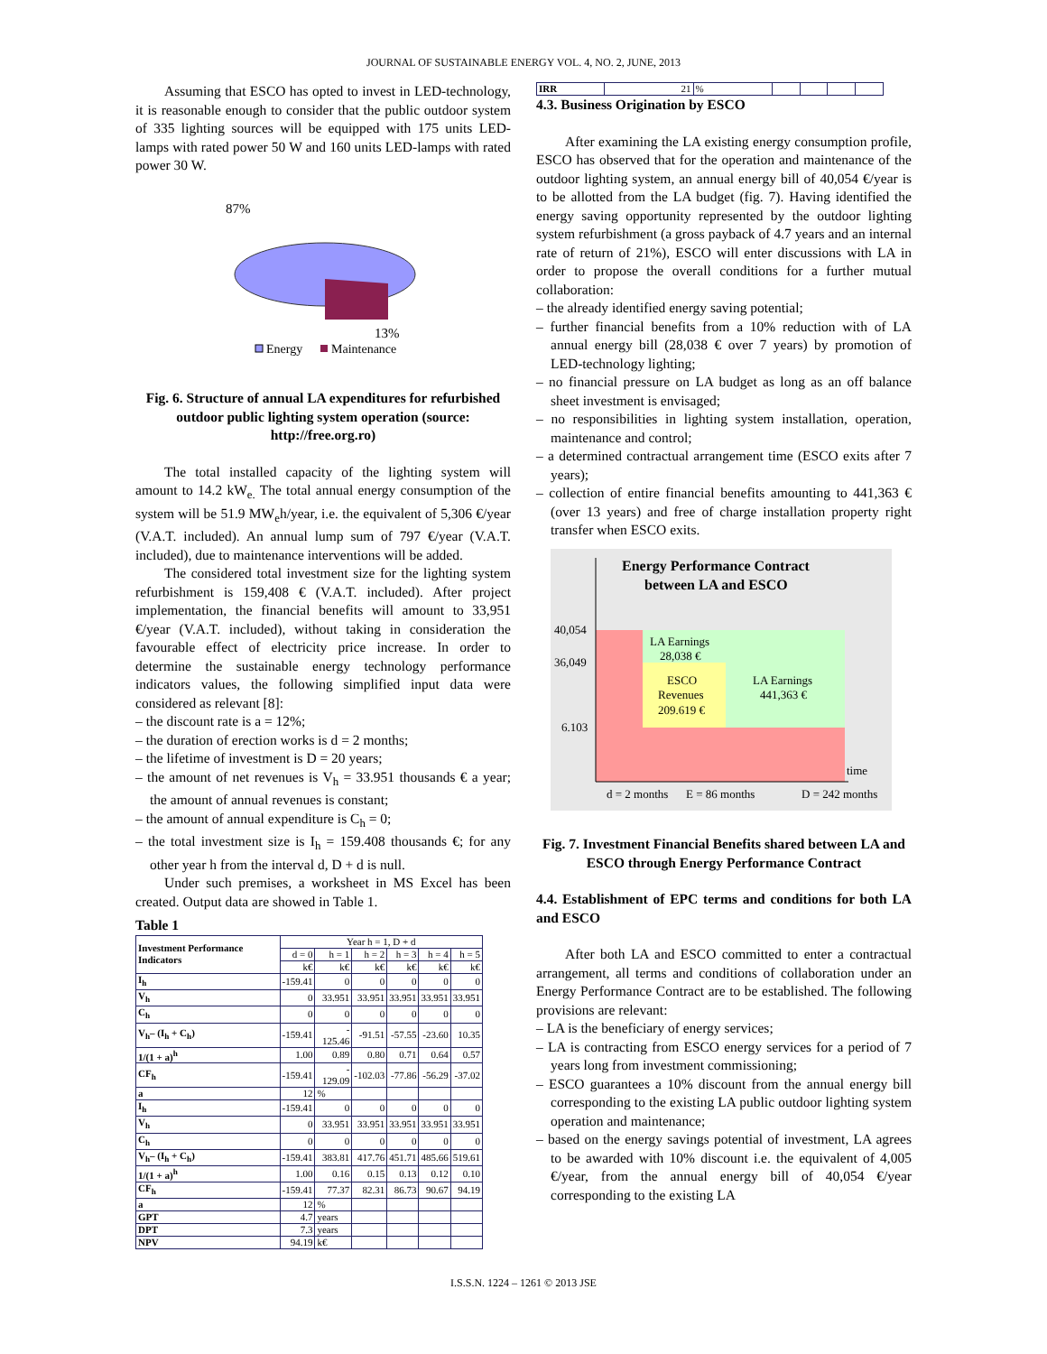JOURNAL OF SUSTAINABLE ENERGY VOL. 4, NO. 2, JUNE, 2013
Assuming that ESCO has opted to invest in LED-technology, it is reasonable enough to consider that the public outdoor system of 335 lighting sources will be equipped with 175 units LED-lamps with rated power 50 W and 160 units LED-lamps with rated power 30 W.
87%
13%
Energy
Maintenance
Fig. 6. Structure of annual LA expenditures for refurbished outdoor public lighting system operation (source: http://free.org.ro)
The total installed capacity of the lighting system will amount to 14.2 kW<sub>e.</sub> The total annual energy consumption of the system will be 51.9 MW<sub>e</sub>h/year, i.e. the equivalent of 5,306 €/year (V.A.T. included). An annual lump sum of 797 €/year (V.A.T. included), due to maintenance interventions will be added.
The considered total investment size for the lighting system refurbishment is 159,408 € (V.A.T. included). After project implementation, the financial benefits will amount to 33,951 €/year (V.A.T. included), without taking in consideration the favourable effect of electricity price increase. In order to determine the sustainable energy technology performance indicators values, the following simplified input data were considered as relevant [8]:
– the discount rate is a = 12%;
– the duration of erection works is d = 2 months;
– the lifetime of investment is D = 20 years;
– the amount of net revenues is V<sub>h</sub> = 33.951 thousands € a year; the amount of annual revenues is constant;
– the amount of annual expenditure is C<sub>h</sub> = 0;
– the total investment size is I<sub>h</sub> = 159.408 thousands €; for any other year h from the interval d, D + d is null.
Under such premises, a worksheet in MS Excel has been created. Output data are showed in Table 1.
Table 1
| Investment Performance Indicators | Year h = 1, D + d | | | | | |
| --- | --- | --- | --- | --- | --- | --- |
| | d = 0 | h = 1 | h = 2 | h = 3 | h = 4 | h = 5 |
| | k€ | k€ | k€ | k€ | k€ | k€ |
| I<sub>h</sub> | -159.41 | 0 | 0 | 0 | 0 | 0 |
| V<sub>h</sub> | 0 | 33.951 | 33.951 | 33.951 | 33.951 | 33.951 |
| C<sub>h</sub> | 0 | 0 | 0 | 0 | 0 | 0 |
| V<sub>h</sub>– (I<sub>h</sub> + C<sub>h</sub>) | -159.41 | - 125.46 | -91.51 | -57.55 | -23.60 | 10.35 |
| 1/(1 + a)<sup>h</sup> | 1.00 | 0.89 | 0.80 | 0.71 | 0.64 | 0.57 |
| CF<sub>h</sub> | -159.41 | - 129.09 | -102.03 | -77.86 | -56.29 | -37.02 |
| a | 12 | % | | | | |
| I<sub>h</sub> | -159.41 | 0 | 0 | 0 | 0 | 0 |
| V<sub>h</sub> | 0 | 33.951 | 33.951 | 33.951 | 33.951 | 33.951 |
| C<sub>h</sub> | 0 | 0 | 0 | 0 | 0 | 0 |
| V<sub>h</sub>– (I<sub>h</sub> + C<sub>h</sub>) | -159.41 | 383.81 | 417.76 | 451.71 | 485.66 | 519.61 |
| 1/(1 + a)<sup>h</sup> | 1.00 | 0.16 | 0.15 | 0.13 | 0.12 | 0.10 |
| CF<sub>h</sub> | -159.41 | 77.37 | 82.31 | 86.73 | 90.67 | 94.19 |
| a | 12 | % | | | | |
| GPT | 4.7 | years | | | | |
| DPT | 7.3 | years | | | | |
| NPV | 94.19 | k€ | | | | |
| IRR | 21 | % | | | | |
4.3. Business Origination by ESCO
After examining the LA existing energy consumption profile, ESCO has observed that for the operation and maintenance of the outdoor lighting system, an annual energy bill of 40,054 €/year is to be allotted from the LA budget (fig. 7). Having identified the energy saving opportunity represented by the outdoor lighting system refurbishment (a gross payback of 4.7 years and an internal rate of return of 21%), ESCO will enter discussions with LA in order to propose the overall conditions for a further mutual collaboration:
– the already identified energy saving potential;
– further financial benefits from a 10% reduction with of LA annual energy bill (28,038 € over 7 years) by promotion of LED-technology lighting;
– no financial pressure on LA budget as long as an off balance sheet investment is envisaged;
– no responsibilities in lighting system installation, operation, maintenance and control;
– a determined contractual arrangement time (ESCO exits after 7 years);
– collection of entire financial benefits amounting to 441,363 € (over 13 years) and free of charge installation property right transfer when ESCO exits.
Energy Performance Contract
between LA and ESCO
40,054
36,049
6.103
LA Earnings
28,038 €
ESCO
Revenues
209.619 €
LA Earnings
441,363 €
time
d = 2 months
E = 86 months
D = 242 months
Fig. 7. Investment Financial Benefits shared between LA and ESCO through Energy Performance Contract
4.4. Establishment of EPC terms and conditions for both LA and ESCO
After both LA and ESCO committed to enter a contractual arrangement, all terms and conditions of collaboration under an Energy Performance Contract are to be established. The following provisions are relevant:
– LA is the beneficiary of energy services;
– LA is contracting from ESCO energy services for a period of 7 years long from investment commissioning;
– ESCO guarantees a 10% discount from the annual energy bill corresponding to the existing LA public outdoor lighting system operation and maintenance;
– based on the energy savings potential of investment, LA agrees to be awarded with 10% discount i.e. the equivalent of 4,005 €/year, from the annual energy bill of 40,054 €/year corresponding to the existing LA
I.S.S.N. 1224 – 1261 © 2013 JSE